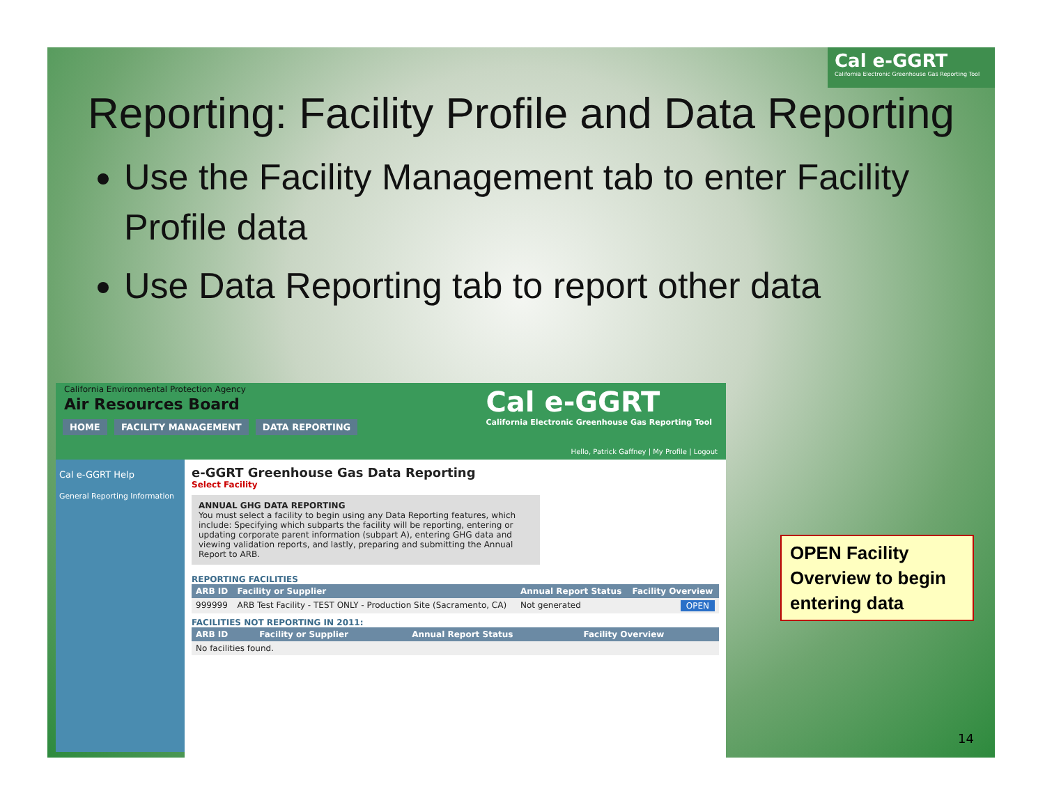Cal e-GGRT
California Electronic Greenhouse Gas Reporting Tool
Reporting: Facility Profile and Data Reporting
Use the Facility Management tab to enter Facility Profile data
Use Data Reporting tab to report other data
California Environmental Protection Agency
Air Resources Board
Cal e-GGRT
California Electronic Greenhouse Gas Reporting Tool
HOME FACILITY MANAGEMENT DATA REPORTING
Hello, Patrick Gaffney | My Profile | Logout
Cal e-GGRT Help
General Reporting Information
e-GGRT Greenhouse Gas Data Reporting
Select Facility
ANNUAL GHG DATA REPORTING
You must select a facility to begin using any Data Reporting features, which include: Specifying which subparts the facility will be reporting, entering or updating corporate parent information (subpart A), entering GHG data and viewing validation reports, and lastly, preparing and submitting the Annual Report to ARB.
REPORTING FACILITIES
| ARB ID | Facility or Supplier | Annual Report Status | Facility Overview |
| --- | --- | --- | --- |
| 999999 | ARB Test Facility - TEST ONLY - Production Site (Sacramento, CA) | Not generated | OPEN |
FACILITIES NOT REPORTING IN 2011:
| ARB ID | Facility or Supplier | Annual Report Status | Facility Overview |
| --- | --- | --- | --- |
| No facilities found. | | | |
OPEN Facility Overview to begin entering data
14